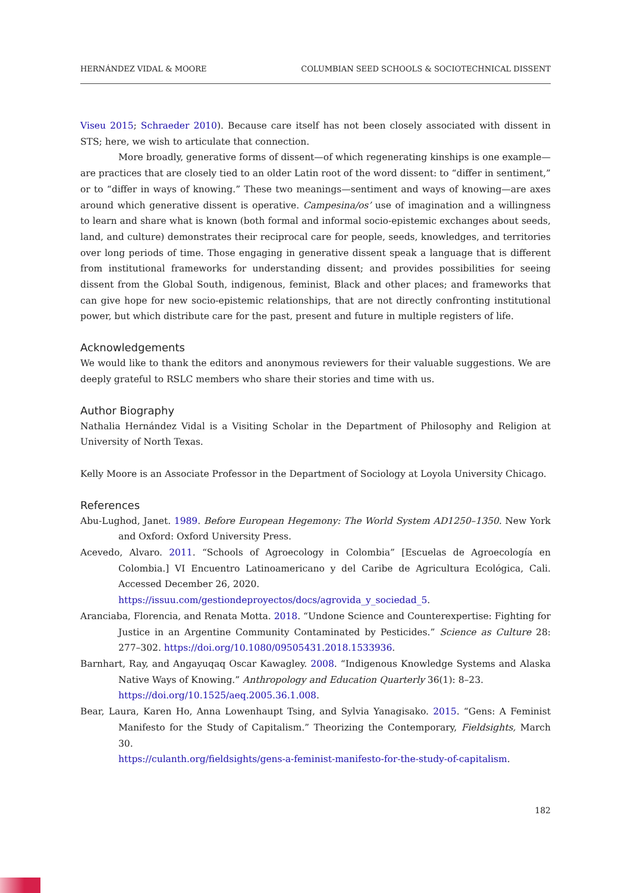HERNÁNDEZ VIDAL & MOORE COLUMBIAN SEED SCHOOLS & SOCIOTECHNICAL DISSENT
Viseu 2015; Schraeder 2010). Because care itself has not been closely associated with dissent in STS; here, we wish to articulate that connection.
More broadly, generative forms of dissent—of which regenerating kinships is one example—are practices that are closely tied to an older Latin root of the word dissent: to “differ in sentiment,” or to “differ in ways of knowing.” These two meanings—sentiment and ways of knowing—are axes around which generative dissent is operative. Campesina/os’ use of imagination and a willingness to learn and share what is known (both formal and informal socio-epistemic exchanges about seeds, land, and culture) demonstrates their reciprocal care for people, seeds, knowledges, and territories over long periods of time. Those engaging in generative dissent speak a language that is different from institutional frameworks for understanding dissent; and provides possibilities for seeing dissent from the Global South, indigenous, feminist, Black and other places; and frameworks that can give hope for new socio-epistemic relationships, that are not directly confronting institutional power, but which distribute care for the past, present and future in multiple registers of life.
Acknowledgements
We would like to thank the editors and anonymous reviewers for their valuable suggestions. We are deeply grateful to RSLC members who share their stories and time with us.
Author Biography
Nathalia Hernández Vidal is a Visiting Scholar in the Department of Philosophy and Religion at University of North Texas.
Kelly Moore is an Associate Professor in the Department of Sociology at Loyola University Chicago.
References
Abu-Lughod, Janet. 1989. Before European Hegemony: The World System AD1250–1350. New York and Oxford: Oxford University Press.
Acevedo, Alvaro. 2011. “Schools of Agroecology in Colombia” [Escuelas de Agroecología en Colombia.] VI Encuentro Latinoamericano y del Caribe de Agricultura Ecológica, Cali. Accessed December 26, 2020.
https://issuu.com/gestiondeproyectos/docs/agrovida_y_sociedad_5.
Aranciaba, Florencia, and Renata Motta. 2018. “Undone Science and Counterexpertise: Fighting for Justice in an Argentine Community Contaminated by Pesticides.” Science as Culture 28: 277–302. https://doi.org/10.1080/09505431.2018.1533936.
Barnhart, Ray, and Angayuqaq Oscar Kawagley. 2008. “Indigenous Knowledge Systems and Alaska Native Ways of Knowing.” Anthropology and Education Quarterly 36(1): 8–23.
https://doi.org/10.1525/aeq.2005.36.1.008.
Bear, Laura, Karen Ho, Anna Lowenhaupt Tsing, and Sylvia Yanagisako. 2015. “Gens: A Feminist Manifesto for the Study of Capitalism.” Theorizing the Contemporary, Fieldsights, March 30.
https://culanth.org/fieldsights/gens-a-feminist-manifesto-for-the-study-of-capitalism.
182